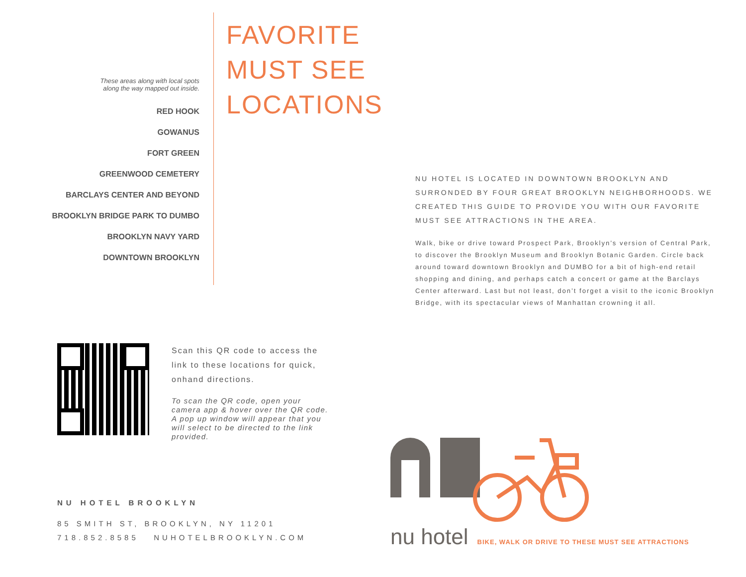These areas along with local spots
along the way mapped out inside.
RED HOOK
GOWANUS
FORT GREEN
GREENWOOD CEMETERY
BARCLAYS CENTER AND BEYOND
BROOKLYN BRIDGE PARK TO DUMBO
BROOKLYN NAVY YARD
DOWNTOWN BROOKLYN
FAVORITE
MUST SEE
LOCATIONS
NU HOTEL IS LOCATED IN DOWNTOWN BROOKLYN AND SURRONDED BY FOUR GREAT BROOKLYN NEIGHBORHOODS. WE CREATED THIS GUIDE TO PROVIDE YOU WITH OUR FAVORITE MUST SEE ATTRACTIONS IN THE AREA.
Walk, bike or drive toward Prospect Park, Brooklyn’s version of Central Park, to discover the Brooklyn Museum and Brooklyn Botanic Garden. Circle back around toward downtown Brooklyn and DUMBO for a bit of high-end retail shopping and dining, and perhaps catch a concert or game at the Barclays Center afterward. Last but not least, don’t forget a visit to the iconic Brooklyn Bridge, with its spectacular views of Manhattan crowning it all.
Scan this QR code to access the link to these locations for quick, onhand directions.
To scan the QR code, open your camera app & hover over the QR code. A pop up window will appear that you will select to be directed to the link provided.
NU HOTEL BROOKLYN
85 SMITH ST, BROOKLYN, NY 11201
718.852.8585 NUHOTELBROOKLYN.COM
nu hotel BIKE, WALK OR DRIVE TO THESE MUST SEE ATTRACTIONS